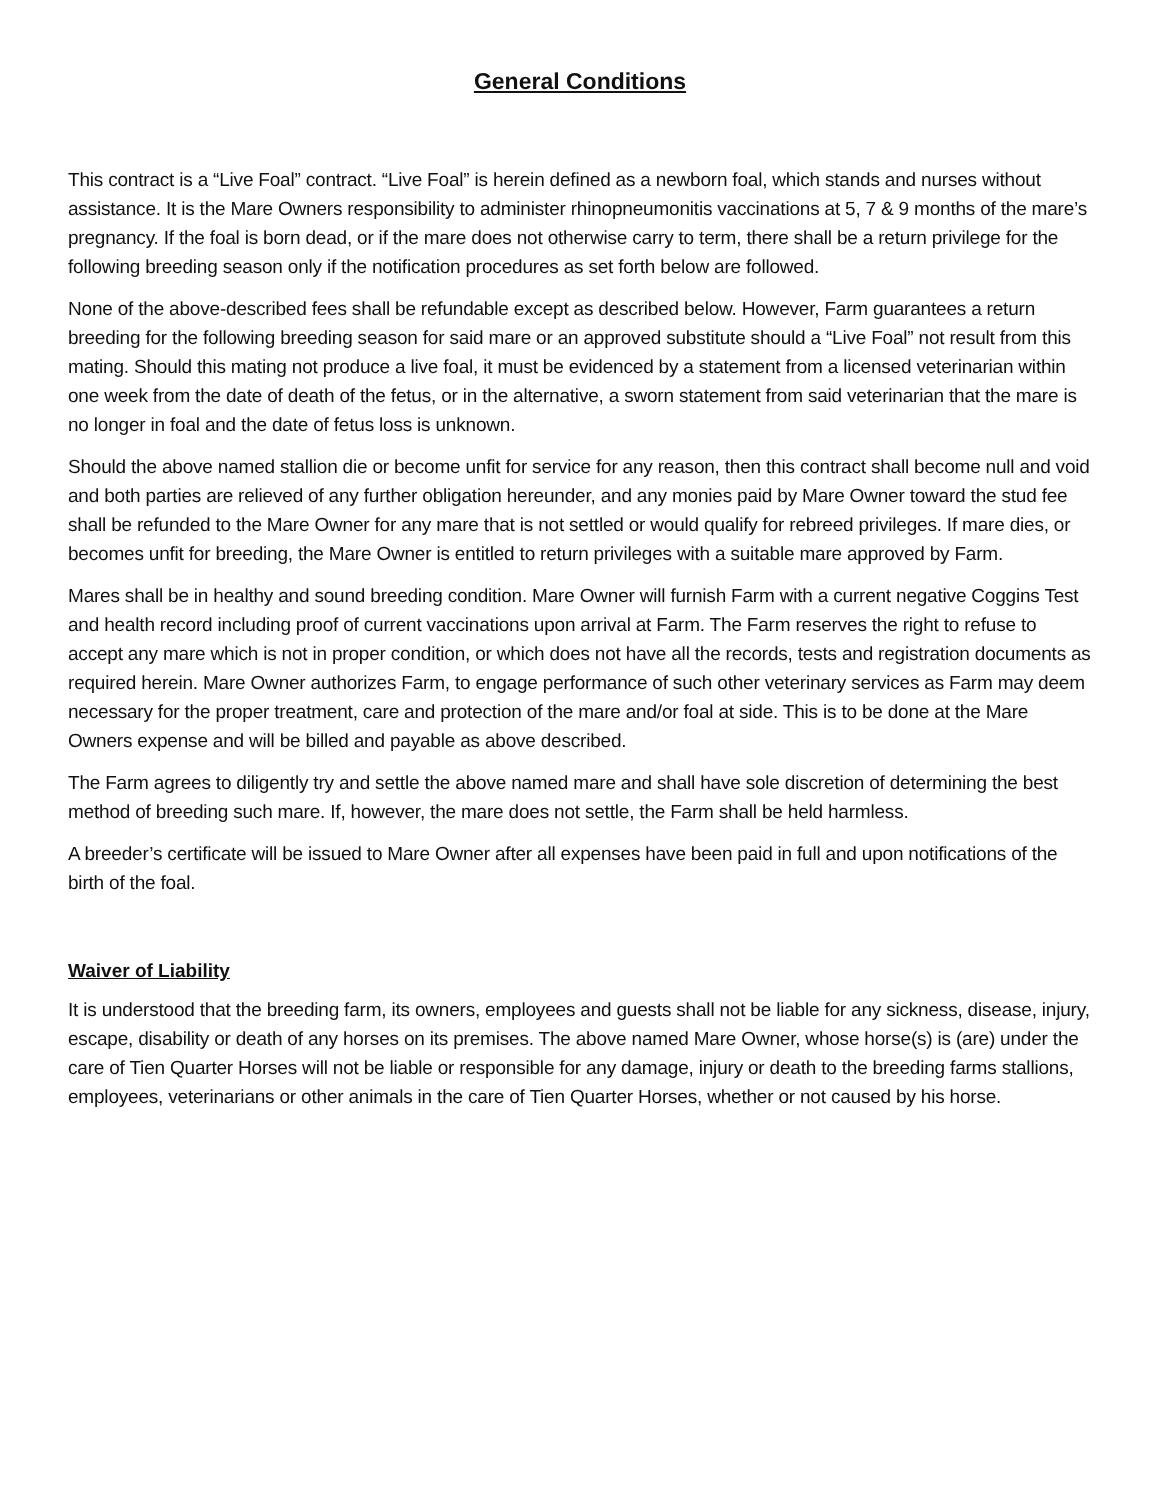General Conditions
This contract is a “Live Foal” contract. “Live Foal” is herein defined as a newborn foal, which stands and nurses without assistance. It is the Mare Owners responsibility to administer rhinopneumonitis vaccinations at 5, 7 & 9 months of the mare’s pregnancy. If the foal is born dead, or if the mare does not otherwise carry to term, there shall be a return privilege for the following breeding season only if the notification procedures as set forth below are followed.
None of the above-described fees shall be refundable except as described below. However, Farm guarantees a return breeding for the following breeding season for said mare or an approved substitute should a “Live Foal” not result from this mating. Should this mating not produce a live foal, it must be evidenced by a statement from a licensed veterinarian within one week from the date of death of the fetus, or in the alternative, a sworn statement from said veterinarian that the mare is no longer in foal and the date of fetus loss is unknown.
Should the above named stallion die or become unfit for service for any reason, then this contract shall become null and void and both parties are relieved of any further obligation hereunder, and any monies paid by Mare Owner toward the stud fee shall be refunded to the Mare Owner for any mare that is not settled or would qualify for rebreed privileges. If mare dies, or becomes unfit for breeding, the Mare Owner is entitled to return privileges with a suitable mare approved by Farm.
Mares shall be in healthy and sound breeding condition. Mare Owner will furnish Farm with a current negative Coggins Test and health record including proof of current vaccinations upon arrival at Farm. The Farm reserves the right to refuse to accept any mare which is not in proper condition, or which does not have all the records, tests and registration documents as required herein. Mare Owner authorizes Farm, to engage performance of such other veterinary services as Farm may deem necessary for the proper treatment, care and protection of the mare and/or foal at side. This is to be done at the Mare Owners expense and will be billed and payable as above described.
The Farm agrees to diligently try and settle the above named mare and shall have sole discretion of determining the best method of breeding such mare. If, however, the mare does not settle, the Farm shall be held harmless.
A breeder’s certificate will be issued to Mare Owner after all expenses have been paid in full and upon notifications of the birth of the foal.
Waiver of Liability
It is understood that the breeding farm, its owners, employees and guests shall not be liable for any sickness, disease, injury, escape, disability or death of any horses on its premises. The above named Mare Owner, whose horse(s) is (are) under the care of Tien Quarter Horses will not be liable or responsible for any damage, injury or death to the breeding farms stallions, employees, veterinarians or other animals in the care of Tien Quarter Horses, whether or not caused by his horse.